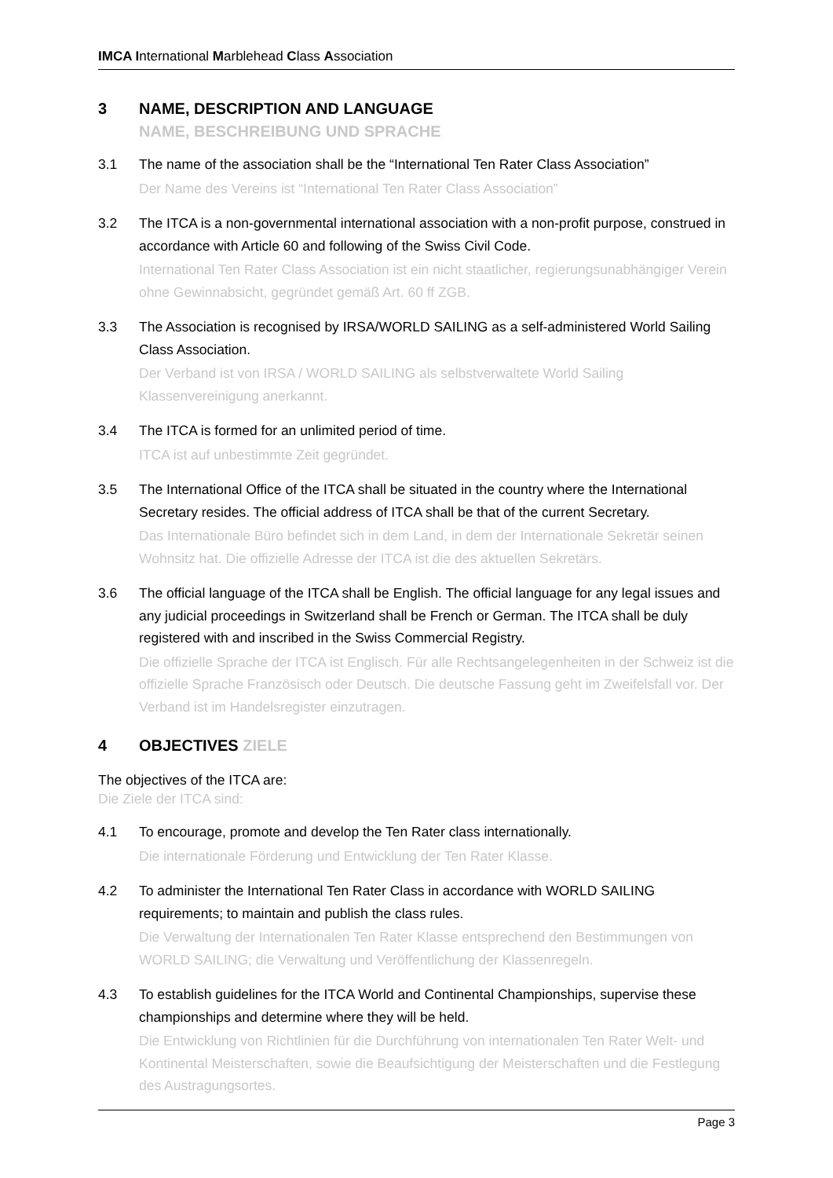IMCA International Marblehead Class Association
3 NAME, DESCRIPTION AND LANGUAGE
NAME, BESCHREIBUNG UND SPRACHE
3.1 The name of the association shall be the “International Ten Rater Class Association”
Der Name des Vereins ist “International Ten Rater Class Association”
3.2 The ITCA is a non-governmental international association with a non-profit purpose, construed in accordance with Article 60 and following of the Swiss Civil Code.
International Ten Rater Class Association ist ein nicht staatlicher, regierungsunabhängiger Verein ohne Gewinnabsicht, gegründet gemäß Art. 60 ff ZGB.
3.3 The Association is recognised by IRSA/WORLD SAILING as a self-administered World Sailing Class Association.
Der Verband ist von IRSA / WORLD SAILING als selbstverwaltete World Sailing Klassenvereinigung anerkannt.
3.4 The ITCA is formed for an unlimited period of time.
ITCA ist auf unbestimmte Zeit gegründet.
3.5 The International Office of the ITCA shall be situated in the country where the International Secretary resides. The official address of ITCA shall be that of the current Secretary.
Das Internationale Büro befindet sich in dem Land, in dem der Internationale Sekretär seinen Wohnsitz hat. Die offizielle Adresse der ITCA ist die des aktuellen Sekretärs.
3.6 The official language of the ITCA shall be English. The official language for any legal issues and any judicial proceedings in Switzerland shall be French or German. The ITCA shall be duly registered with and inscribed in the Swiss Commercial Registry.
Die offizielle Sprache der ITCA ist Englisch. Für alle Rechtsangelegenheiten in der Schweiz ist die offizielle Sprache Französisch oder Deutsch. Die deutsche Fassung geht im Zweifelsfall vor. Der Verband ist im Handelsregister einzutragen.
4 OBJECTIVES ZIELE
The objectives of the ITCA are:
Die Ziele der ITCA sind:
4.1 To encourage, promote and develop the Ten Rater class internationally.
Die internationale Förderung und Entwicklung der Ten Rater Klasse.
4.2 To administer the International Ten Rater Class in accordance with WORLD SAILING requirements; to maintain and publish the class rules.
Die Verwaltung der Internationalen Ten Rater Klasse entsprechend den Bestimmungen von WORLD SAILING; die Verwaltung und Veröffentlichung der Klassenregeln.
4.3 To establish guidelines for the ITCA World and Continental Championships, supervise these championships and determine where they will be held.
Die Entwicklung von Richtlinien für die Durchführung von internationalen Ten Rater Welt- und Kontinental Meisterschaften, sowie die Beaufsichtigung der Meisterschaften und die Festlegung des Austragungsortes.
Page 3